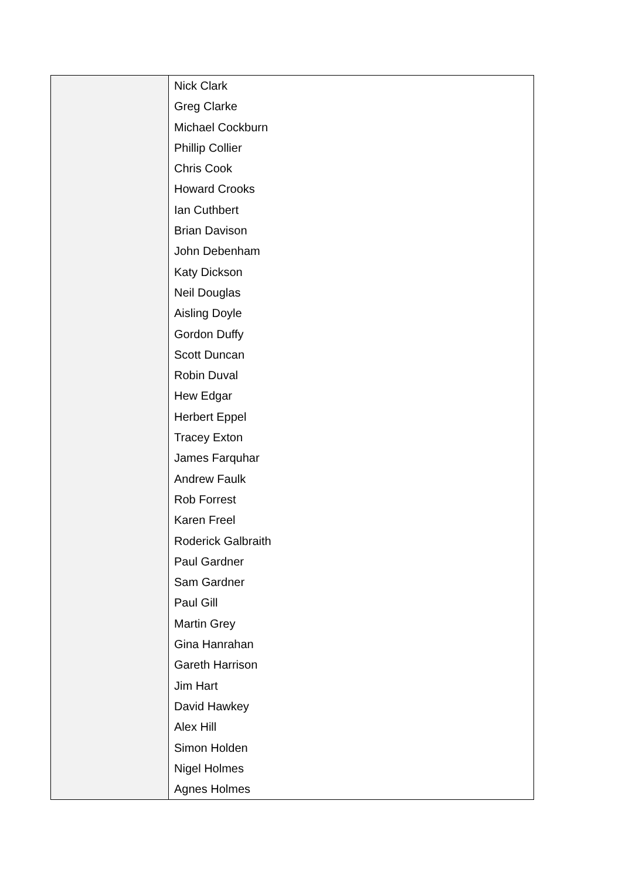| | Nick Clark Greg Clarke Michael Cockburn Phillip Collier Chris Cook Howard Crooks Ian Cuthbert Brian Davison John Debenham Katy Dickson Neil Douglas Aisling Doyle Gordon Duffy Scott Duncan Robin Duval Hew Edgar Herbert Eppel Tracey Exton James Farquhar Andrew Faulk Rob Forrest Karen Freel Roderick Galbraith Paul Gardner Sam Gardner Paul Gill Martin Grey Gina Hanrahan Gareth Harrison Jim Hart David Hawkey Alex Hill Simon Holden Nigel Holmes Agnes Holmes |